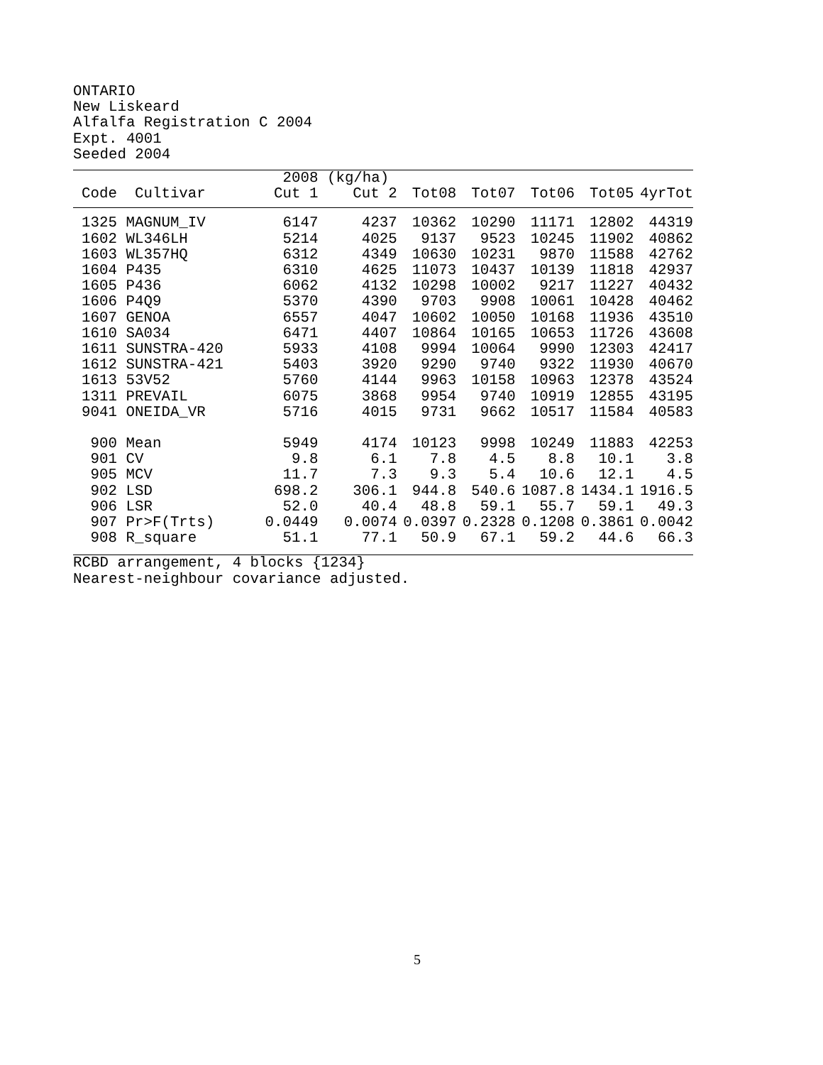ONTARIO New Liskeard Alfalfa Registration C 2004 Expt. 4001 Seeded 2004
| | | 2008 | (kg/ha) | | | | | |
| --- | --- | --- | --- | --- | --- | --- | --- | --- |
| Code | Cultivar | Cut 1 | Cut 2 | Tot08 | Tot07 | Tot06 | Tot05 | 4yrTot |
| 1325 | MAGNUM_IV | 6147 | 4237 | 10362 | 10290 | 11171 | 12802 | 44319 |
| 1602 | WL346LH | 5214 | 4025 | 9137 | 9523 | 10245 | 11902 | 40862 |
| 1603 | WL357HQ | 6312 | 4349 | 10630 | 10231 | 9870 | 11588 | 42762 |
| 1604 | P435 | 6310 | 4625 | 11073 | 10437 | 10139 | 11818 | 42937 |
| 1605 | P436 | 6062 | 4132 | 10298 | 10002 | 9217 | 11227 | 40432 |
| 1606 | P4Q9 | 5370 | 4390 | 9703 | 9908 | 10061 | 10428 | 40462 |
| 1607 | GENOA | 6557 | 4047 | 10602 | 10050 | 10168 | 11936 | 43510 |
| 1610 | SA034 | 6471 | 4407 | 10864 | 10165 | 10653 | 11726 | 43608 |
| 1611 | SUNSTRA-420 | 5933 | 4108 | 9994 | 10064 | 9990 | 12303 | 42417 |
| 1612 | SUNSTRA-421 | 5403 | 3920 | 9290 | 9740 | 9322 | 11930 | 40670 |
| 1613 | 53V52 | 5760 | 4144 | 9963 | 10158 | 10963 | 12378 | 43524 |
| 1311 | PREVAIL | 6075 | 3868 | 9954 | 9740 | 10919 | 12855 | 43195 |
| 9041 | ONEIDA_VR | 5716 | 4015 | 9731 | 9662 | 10517 | 11584 | 40583 |
| 900 | Mean | 5949 | 4174 | 10123 | 9998 | 10249 | 11883 | 42253 |
| 901 | CV | 9.8 | 6.1 | 7.8 | 4.5 | 8.8 | 10.1 | 3.8 |
| 905 | MCV | 11.7 | 7.3 | 9.3 | 5.4 | 10.6 | 12.1 | 4.5 |
| 902 | LSD | 698.2 | 306.1 | 944.8 | 540.6 | 1087.8 | 1434.1 | 1916.5 |
| 906 | LSR | 52.0 | 40.4 | 48.8 | 59.1 | 55.7 | 59.1 | 49.3 |
| 907 | Pr>F(Trts) | 0.0449 | 0.0074 | 0.0397 | 0.2328 | 0.1208 | 0.3861 | 0.0042 |
| 908 | R_square | 51.1 | 77.1 | 50.9 | 67.1 | 59.2 | 44.6 | 66.3 |
RCBD arrangement, 4 blocks {1234} Nearest-neighbour covariance adjusted.
5